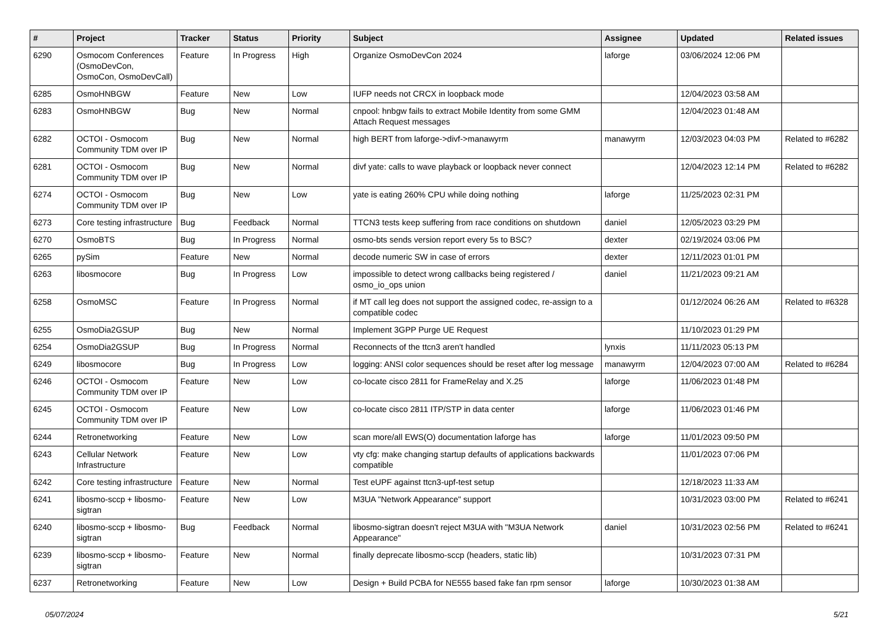| # | Project | Tracker | Status | Priority | Subject | Assignee | Updated | Related issues |
| --- | --- | --- | --- | --- | --- | --- | --- | --- |
| 6290 | Osmocom Conferences (OsmoDevCon, OsmoCon, OsmoDevCall) | Feature | In Progress | High | Organize OsmoDevCon 2024 | laforge | 03/06/2024 12:06 PM | |
| 6285 | OsmoHNBGW | Feature | New | Low | IUFP needs not CRCX in loopback mode | | 12/04/2023 03:58 AM | |
| 6283 | OsmoHNBGW | Bug | New | Normal | cnpool: hnbgw fails to extract Mobile Identity from some GMM Attach Request messages | | 12/04/2023 01:48 AM | |
| 6282 | OCTOI - Osmocom Community TDM over IP | Bug | New | Normal | high BERT from laforge->divf->manawyrm | manawyrm | 12/03/2023 04:03 PM | Related to #6282 |
| 6281 | OCTOI - Osmocom Community TDM over IP | Bug | New | Normal | divf yate: calls to wave playback or loopback never connect | | 12/04/2023 12:14 PM | Related to #6282 |
| 6274 | OCTOI - Osmocom Community TDM over IP | Bug | New | Low | yate is eating 260% CPU while doing nothing | laforge | 11/25/2023 02:31 PM | |
| 6273 | Core testing infrastructure | Bug | Feedback | Normal | TTCN3 tests keep suffering from race conditions on shutdown | daniel | 12/05/2023 03:29 PM | |
| 6270 | OsmoBTS | Bug | In Progress | Normal | osmo-bts sends version report every 5s to BSC? | dexter | 02/19/2024 03:06 PM | |
| 6265 | pySim | Feature | New | Normal | decode numeric SW in case of errors | dexter | 12/11/2023 01:01 PM | |
| 6263 | libosmocore | Bug | In Progress | Low | impossible to detect wrong callbacks being registered / osmo_io_ops union | daniel | 11/21/2023 09:21 AM | |
| 6258 | OsmoMSC | Feature | In Progress | Normal | if MT call leg does not support the assigned codec, re-assign to a compatible codec | | 01/12/2024 06:26 AM | Related to #6328 |
| 6255 | OsmoDia2GSUP | Bug | New | Normal | Implement 3GPP Purge UE Request | | 11/10/2023 01:29 PM | |
| 6254 | OsmoDia2GSUP | Bug | In Progress | Normal | Reconnects of the ttcn3 aren't handled | lynxis | 11/11/2023 05:13 PM | |
| 6249 | libosmocore | Bug | In Progress | Low | logging: ANSI color sequences should be reset after log message | manawyrm | 12/04/2023 07:00 AM | Related to #6284 |
| 6246 | OCTOI - Osmocom Community TDM over IP | Feature | New | Low | co-locate cisco 2811 for FrameRelay and X.25 | laforge | 11/06/2023 01:48 PM | |
| 6245 | OCTOI - Osmocom Community TDM over IP | Feature | New | Low | co-locate cisco 2811 ITP/STP in data center | laforge | 11/06/2023 01:46 PM | |
| 6244 | Retronetworking | Feature | New | Low | scan more/all EWS(O) documentation laforge has | laforge | 11/01/2023 09:50 PM | |
| 6243 | Cellular Network Infrastructure | Feature | New | Low | vty cfg: make changing startup defaults of applications backwards compatible | | 11/01/2023 07:06 PM | |
| 6242 | Core testing infrastructure | Feature | New | Normal | Test eUPF against ttcn3-upf-test setup | | 12/18/2023 11:33 AM | |
| 6241 | libosmo-sccp + libosmo-sigtran | Feature | New | Low | M3UA "Network Appearance" support | | 10/31/2023 03:00 PM | Related to #6241 |
| 6240 | libosmo-sccp + libosmo-sigtran | Bug | Feedback | Normal | libosmo-sigtran doesn't reject M3UA with "M3UA Network Appearance" | daniel | 10/31/2023 02:56 PM | Related to #6241 |
| 6239 | libosmo-sccp + libosmo-sigtran | Feature | New | Normal | finally deprecate libosmo-sccp (headers, static lib) | | 10/31/2023 07:31 PM | |
| 6237 | Retronetworking | Feature | New | Low | Design + Build PCBA for NE555 based fake fan rpm sensor | laforge | 10/30/2023 01:38 AM | |
05/07/2024 5/21